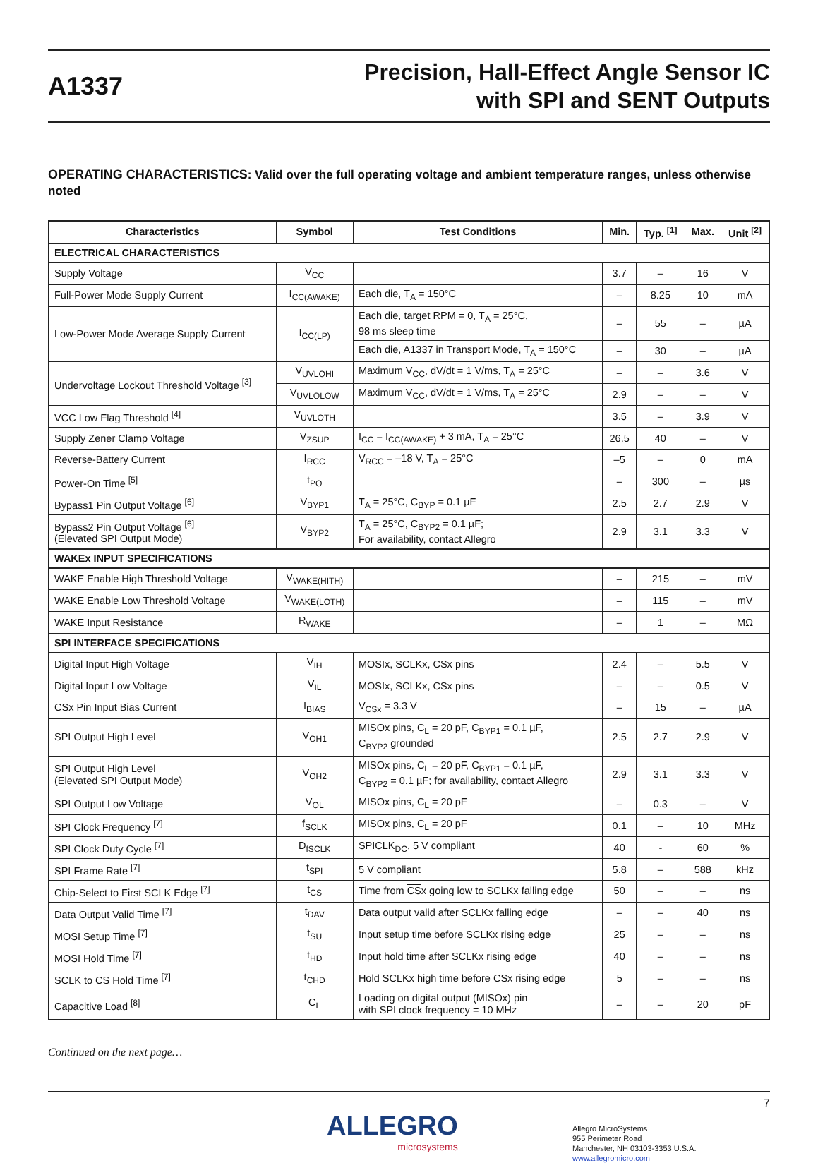A1337
Precision, Hall-Effect Angle Sensor IC
with SPI and SENT Outputs
OPERATING CHARACTERISTICS: Valid over the full operating voltage and ambient temperature ranges, unless otherwise noted
| Characteristics | Symbol | Test Conditions | Min. | Typ. <sup>[1]</sup> | Max. | Unit <sup>[2]</sup> |
| --- | --- | --- | --- | --- | --- | --- |
| ELECTRICAL CHARACTERISTICS | | | | | | |
| Supply Voltage | V<sub>CC</sub> | | 3.7 | – | 16 | V |
| Full-Power Mode Supply Current | I<sub>CC(AWAKE)</sub> | Each die, T<sub>A</sub> = 150°C | – | 8.25 | 10 | mA |
| Low-Power Mode Average Supply Current | I<sub>CC(LP)</sub> | Each die, target RPM = 0, T<sub>A</sub> = 25°C, 98 ms sleep time | – | 55 | – | µA |
| | | Each die, A1337 in Transport Mode, T<sub>A</sub> = 150°C | – | 30 | – | µA |
| Undervoltage Lockout Threshold Voltage <sup>[3]</sup> | V<sub>UVLOHI</sub> | Maximum V<sub>CC</sub>, dV/dt = 1 V/ms, T<sub>A</sub> = 25°C | – | – | 3.6 | V |
| | V<sub>UVLOLOW</sub> | Maximum V<sub>CC</sub>, dV/dt = 1 V/ms, T<sub>A</sub> = 25°C | 2.9 | – | – | V |
| VCC Low Flag Threshold <sup>[4]</sup> | V<sub>UVLOTH</sub> | | 3.5 | – | 3.9 | V |
| Supply Zener Clamp Voltage | V<sub>ZSUP</sub> | I<sub>CC</sub> = I<sub>CC(AWAKE)</sub> + 3 mA, T<sub>A</sub> = 25°C | 26.5 | 40 | – | V |
| Reverse-Battery Current | I<sub>RCC</sub> | V<sub>RCC</sub> = –18 V, T<sub>A</sub> = 25°C | –5 | – | 0 | mA |
| Power-On Time <sup>[5]</sup> | t<sub>PO</sub> | | – | 300 | – | µs |
| Bypass1 Pin Output Voltage <sup>[6]</sup> | V<sub>BYP1</sub> | T<sub>A</sub> = 25°C, C<sub>BYP</sub> = 0.1 µF | 2.5 | 2.7 | 2.9 | V |
| Bypass2 Pin Output Voltage <sup>[6]</sup> (Elevated SPI Output Mode) | V<sub>BYP2</sub> | T<sub>A</sub> = 25°C, C<sub>BYP2</sub> = 0.1 µF; For availability, contact Allegro | 2.9 | 3.1 | 3.3 | V |
| WAKEx INPUT SPECIFICATIONS | | | | | | |
| WAKE Enable High Threshold Voltage | V<sub>WAKE(HITH)</sub> | | – | 215 | – | mV |
| WAKE Enable Low Threshold Voltage | V<sub>WAKE(LOTH)</sub> | | – | 115 | – | mV |
| WAKE Input Resistance | R<sub>WAKE</sub> | | – | 1 | – | MΩ |
| SPI INTERFACE SPECIFICATIONS | | | | | | |
| Digital Input High Voltage | V<sub>IH</sub> | MOSIx, SCLKx, CS x pins | 2.4 | – | 5.5 | V |
| Digital Input Low Voltage | V<sub>IL</sub> | MOSIx, SCLKx, CS x pins | – | – | 0.5 | V |
| CSx Pin Input Bias Current | I<sub>BIAS</sub> | V<sub>CSx</sub> = 3.3 V | – | 15 | – | µA |
| SPI Output High Level | V<sub>OH1</sub> | MISOx pins, C<sub>L</sub> = 20 pF, C<sub>BYP1</sub> = 0.1 µF, C<sub>BYP2</sub> grounded | 2.5 | 2.7 | 2.9 | V |
| SPI Output High Level (Elevated SPI Output Mode) | V<sub>OH2</sub> | MISOx pins, C<sub>L</sub> = 20 pF, C<sub>BYP1</sub> = 0.1 µF, C<sub>BYP2</sub> = 0.1 µF; for availability, contact Allegro | 2.9 | 3.1 | 3.3 | V |
| SPI Output Low Voltage | V<sub>OL</sub> | MISOx pins, C<sub>L</sub> = 20 pF | – | 0.3 | – | V |
| SPI Clock Frequency <sup>[7]</sup> | f<sub>SCLK</sub> | MISOx pins, C<sub>L</sub> = 20 pF | 0.1 | – | 10 | MHz |
| SPI Clock Duty Cycle <sup>[7]</sup> | D<sub>fSCLK</sub> | SPICLK<sub>DC</sub>, 5 V compliant | 40 | - | 60 | % |
| SPI Frame Rate <sup>[7]</sup> | t<sub>SPI</sub> | 5 V compliant | 5.8 | – | 588 | kHz |
| Chip-Select to First SCLK Edge <sup>[7]</sup> | t<sub>CS</sub> | Time from CS x going low to SCLKx falling edge | 50 | – | – | ns |
| Data Output Valid Time <sup>[7]</sup> | t<sub>DAV</sub> | Data output valid after SCLKx falling edge | – | – | 40 | ns |
| MOSI Setup Time <sup>[7]</sup> | t<sub>SU</sub> | Input setup time before SCLKx rising edge | 25 | – | – | ns |
| MOSI Hold Time <sup>[7]</sup> | t<sub>HD</sub> | Input hold time after SCLKx rising edge | 40 | – | – | ns |
| SCLK to CS Hold Time <sup>[7]</sup> | t<sub>CHD</sub> | Hold SCLKx high time before CS x rising edge | 5 | – | – | ns |
| Capacitive Load <sup>[8]</sup> | C<sub>L</sub> | Loading on digital output (MISOx) pin with SPI clock frequency = 10 MHz | – | – | 20 | pF |
Continued on the next page…
ALLEGRO
microsystems
7
Allegro MicroSystems
955 Perimeter Road
Manchester, NH 03103-3353 U.S.A.
www.allegromicro.com